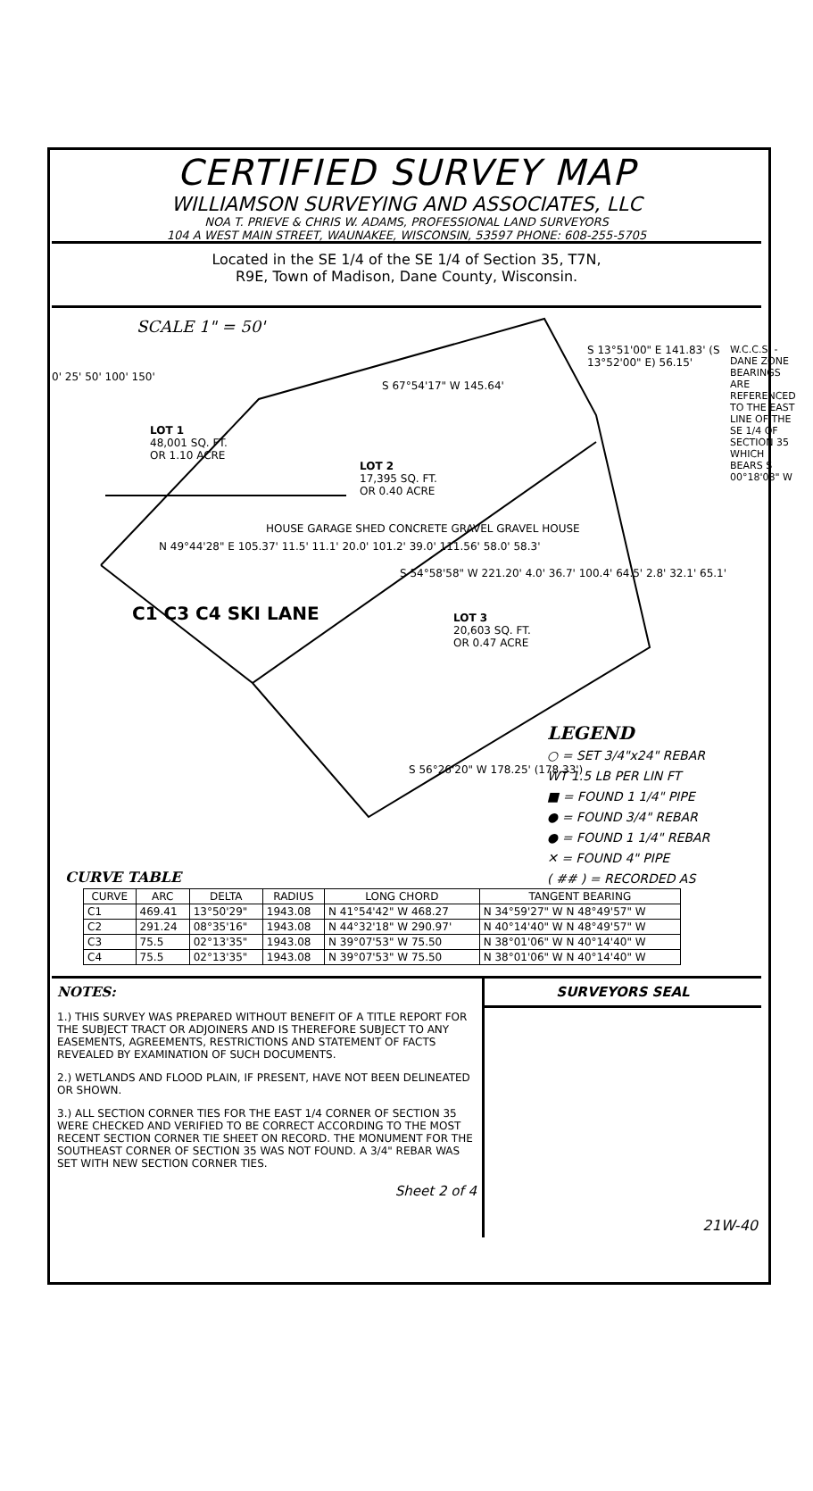CERTIFIED SURVEY MAP
WILLIAMSON SURVEYING AND ASSOCIATES, LLC
NOA T. PRIEVE & CHRIS W. ADAMS, PROFESSIONAL LAND SURVEYORS
104 A WEST MAIN STREET, WAUNAKEE, WISCONSIN, 53597 PHONE: 608-255-5705
Located in the SE 1/4 of the SE 1/4 of Section 35, T7N,
R9E, Town of Madison, Dane County, Wisconsin.
SCALE 1" = 50'
0' 25' 50' 100' 150'
S 67°54'17" W 145.64'
S 13°51'00" E 141.83' (S 13°52'00" E) 56.15'
LOT 1
48,001 SQ. FT.
OR 1.10 ACRE
LOT 2
17,395 SQ. FT.
OR 0.40 ACRE
LOT 3
20,603 SQ. FT.
OR 0.47 ACRE
N 49°44'28" E 105.37' 11.5' 11.1' 20.0' 101.2' 39.0' 111.56' 58.0' 58.3'
HOUSE GARAGE SHED CONCRETE GRAVEL GRAVEL HOUSE
S 54°58'58" W 221.20' 4.0' 36.7' 100.4' 64.5' 2.8' 32.1' 65.1'
C1 C3 C4 SKI LANE
S 56°26'20" W 178.25' (178.33')
W.C.C.S. - DANE ZONE BEARINGS ARE REFERENCED TO THE EAST LINE OF THE SE 1/4 OF SECTION 35 WHICH BEARS S 00°18'08" W
LEGEND
○ = SET 3/4"x24" REBAR
WT 1.5 LB PER LIN FT
■ = FOUND 1 1/4" PIPE
● = FOUND 3/4" REBAR
● = FOUND 1 1/4" REBAR
✕ = FOUND 4" PIPE
( ## ) = RECORDED AS
CURVE TABLE
| CURVE | ARC | DELTA | RADIUS | LONG CHORD | TANGENT BEARING |
| --- | --- | --- | --- | --- | --- |
| C1 | 469.41 | 13°50'29" | 1943.08 | N 41°54'42" W 468.27 | N 34°59'27" W N 48°49'57" W |
| C2 | 291.24 | 08°35'16" | 1943.08 | N 44°32'18" W 290.97' | N 40°14'40" W N 48°49'57" W |
| C3 | 75.5 | 02°13'35" | 1943.08 | N 39°07'53" W 75.50 | N 38°01'06" W N 40°14'40" W |
| C4 | 75.5 | 02°13'35" | 1943.08 | N 39°07'53" W 75.50 | N 38°01'06" W N 40°14'40" W |
NOTES:
1.) THIS SURVEY WAS PREPARED WITHOUT BENEFIT OF A TITLE REPORT FOR THE SUBJECT TRACT OR ADJOINERS AND IS THEREFORE SUBJECT TO ANY EASEMENTS, AGREEMENTS, RESTRICTIONS AND STATEMENT OF FACTS REVEALED BY EXAMINATION OF SUCH DOCUMENTS.
2.) WETLANDS AND FLOOD PLAIN, IF PRESENT, HAVE NOT BEEN DELINEATED OR SHOWN.
3.) ALL SECTION CORNER TIES FOR THE EAST 1/4 CORNER OF SECTION 35 WERE CHECKED AND VERIFIED TO BE CORRECT ACCORDING TO THE MOST RECENT SECTION CORNER TIE SHEET ON RECORD. THE MONUMENT FOR THE SOUTHEAST CORNER OF SECTION 35 WAS NOT FOUND. A 3/4" REBAR WAS SET WITH NEW SECTION CORNER TIES.
Sheet 2 of 4
SURVEYORS SEAL
21W-40